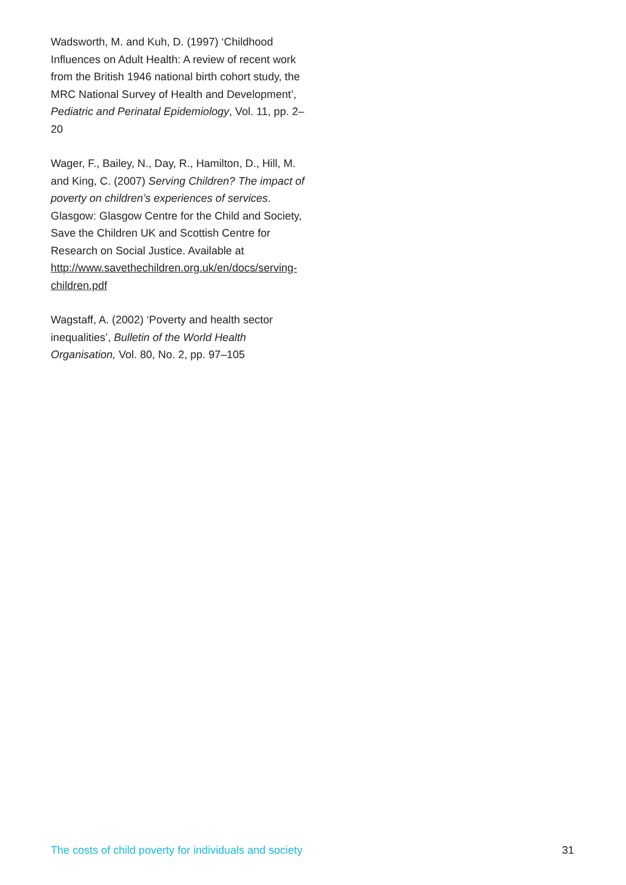Wadsworth, M. and Kuh, D. (1997) ‘Childhood Influences on Adult Health: A review of recent work from the British 1946 national birth cohort study, the MRC National Survey of Health and Development’, Pediatric and Perinatal Epidemiology, Vol. 11, pp. 2–20
Wager, F., Bailey, N., Day, R., Hamilton, D., Hill, M. and King, C. (2007) Serving Children? The impact of poverty on children’s experiences of services. Glasgow: Glasgow Centre for the Child and Society, Save the Children UK and Scottish Centre for Research on Social Justice. Available at http://www.savethechildren.org.uk/en/docs/serving-children.pdf
Wagstaff, A. (2002) ‘Poverty and health sector inequalities’, Bulletin of the World Health Organisation, Vol. 80, No. 2, pp. 97–105
The costs of child poverty for individuals and society 31